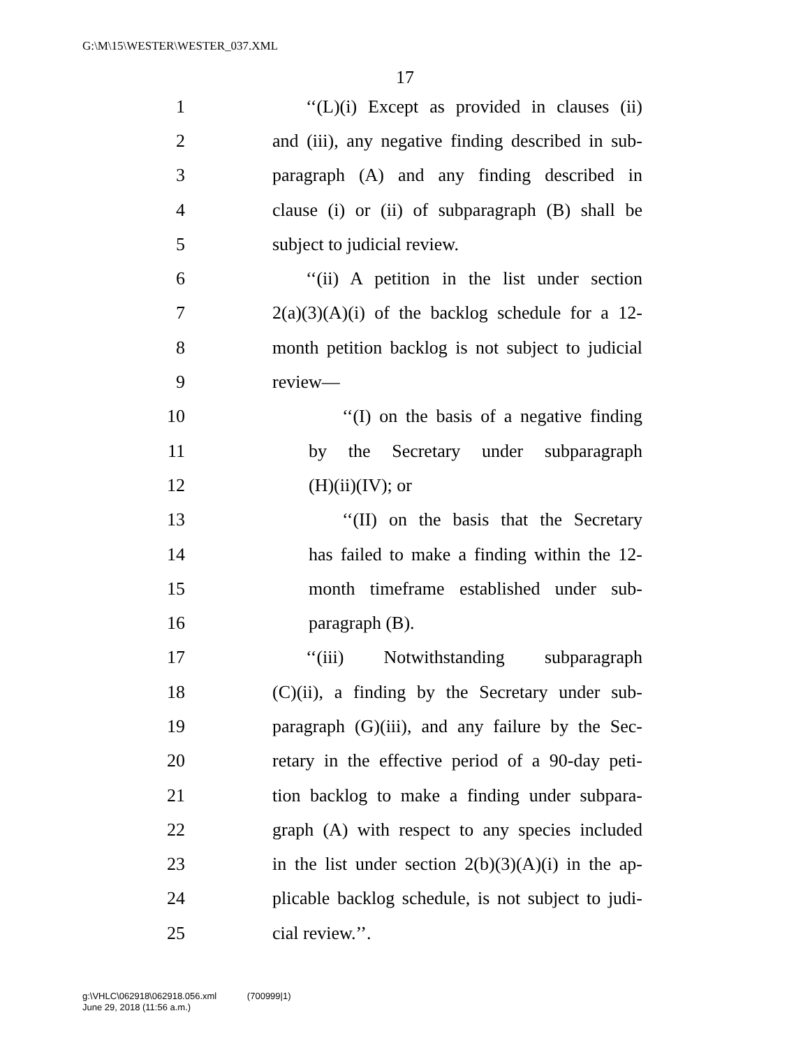G:\M\15\WESTER\WESTER_037.XML
17
1 ‘‘(L)(i) Except as provided in clauses (ii)
2 and (iii), any negative finding described in sub-
3 paragraph (A) and any finding described in
4 clause (i) or (ii) of subparagraph (B) shall be
5 subject to judicial review.
6 ‘‘(ii) A petition in the list under section
7 2(a)(3)(A)(i) of the backlog schedule for a 12-
8 month petition backlog is not subject to judicial
9 review—
10 ‘‘(I) on the basis of a negative finding
11 by the Secretary under subparagraph
12 (H)(ii)(IV); or
13 ‘‘(II) on the basis that the Secretary
14 has failed to make a finding within the 12-
15 month timeframe established under sub-
16 paragraph (B).
17 ‘‘(iii) Notwithstanding subparagraph
18 (C)(ii), a finding by the Secretary under sub-
19 paragraph (G)(iii), and any failure by the Sec-
20 retary in the effective period of a 90-day peti-
21 tion backlog to make a finding under subpara-
22 graph (A) with respect to any species included
23 in the list under section 2(b)(3)(A)(i) in the ap-
24 plicable backlog schedule, is not subject to judi-
25 cial review.’’.
g:\VHLC\062918\062918.056.xml (700999|1)
June 29, 2018 (11:56 a.m.)